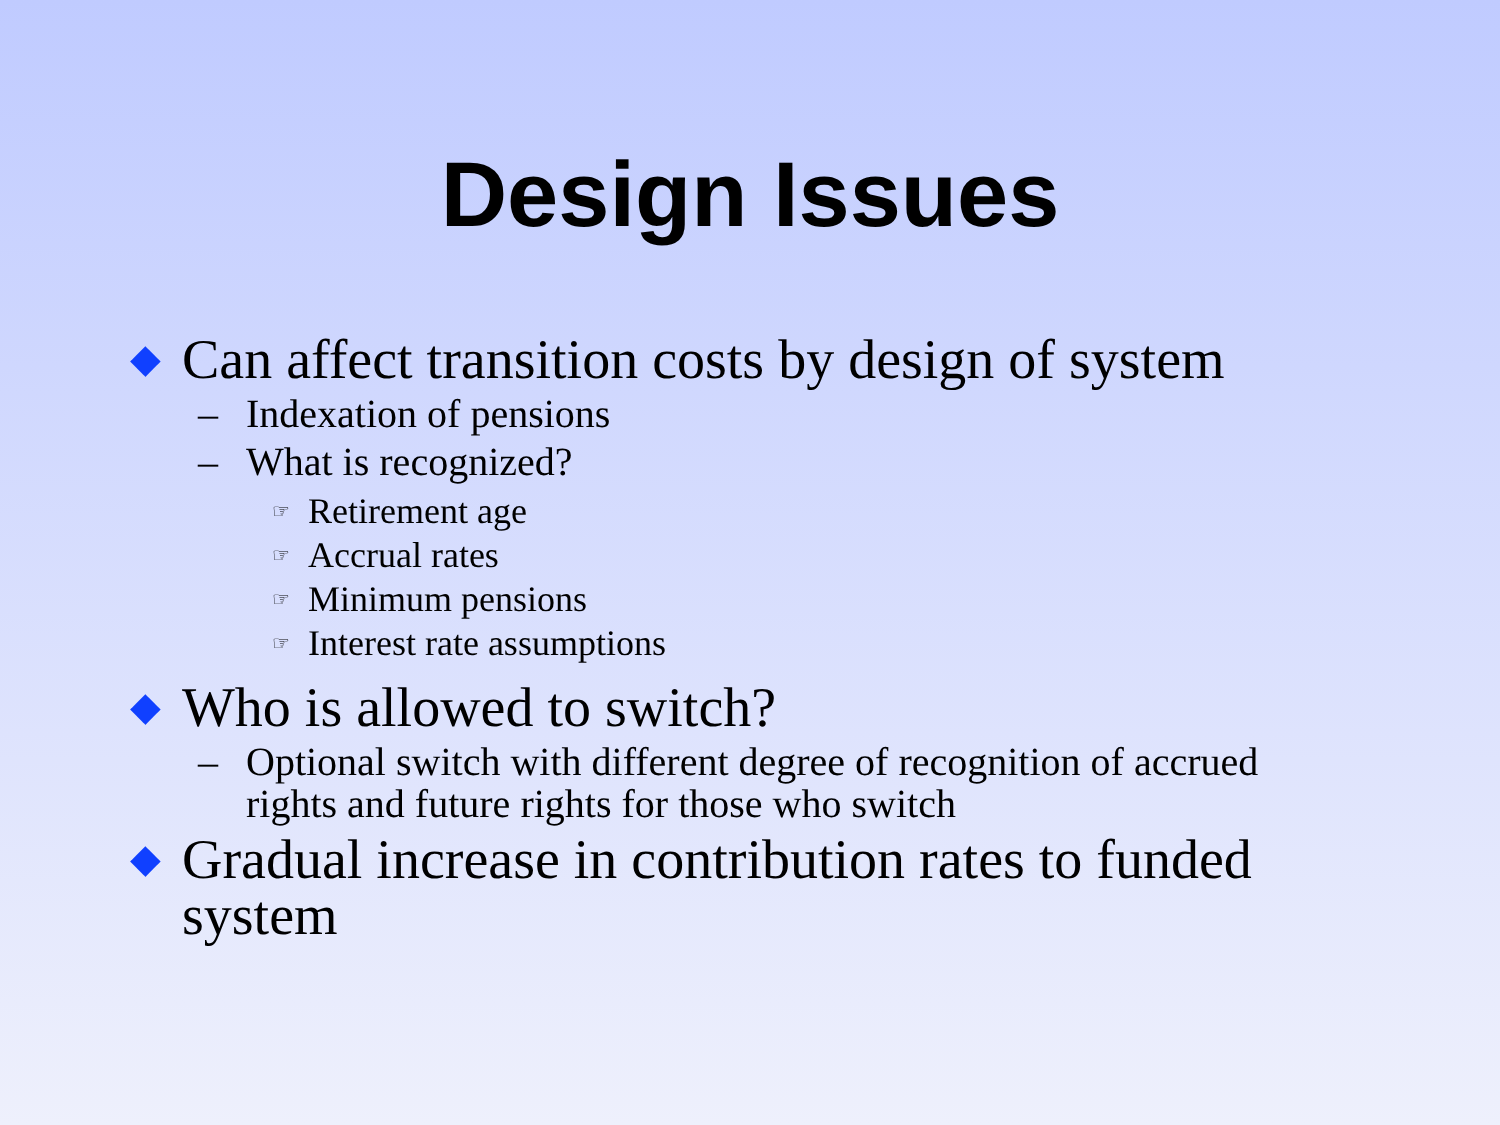Design Issues
◆ Can affect transition costs by design of system
– Indexation of pensions
– What is recognized?
☞ Retirement age
☞ Accrual rates
☞ Minimum pensions
☞ Interest rate assumptions
◆ Who is allowed to switch?
– Optional switch with different degree of recognition of accrued rights and future rights for those who switch
◆ Gradual increase in contribution rates to funded system